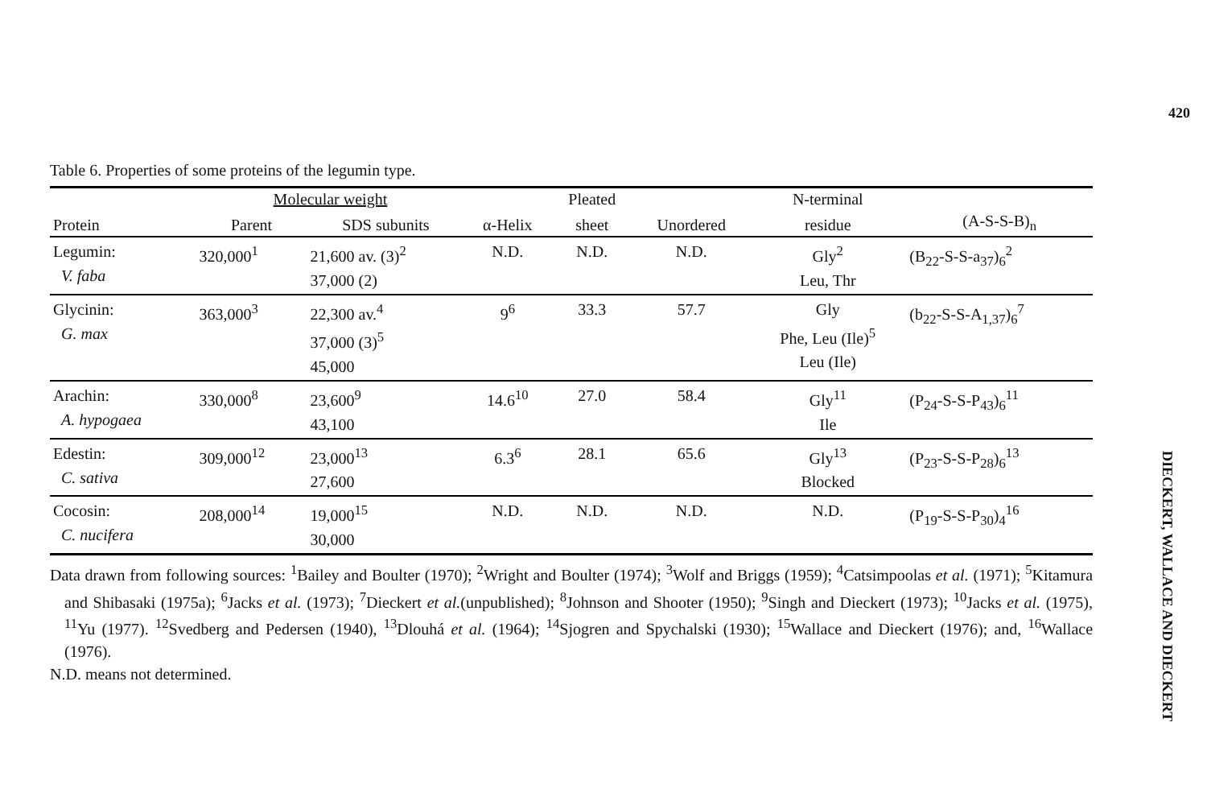420
Table 6. Properties of some proteins of the legumin type.
| | Molecular weight | | | Pleated | | N-terminal | |
| --- | --- | --- | --- | --- | --- | --- | --- |
| Protein | Parent | SDS subunits | α-Helix | sheet | Unordered | residue | (A-S-S-B)<sub>n</sub> |
| Legumin: V. faba | 320,000<sup>1</sup> | 21,600 av. (3)<sup>2</sup> 37,000 (2) | N.D. | N.D. | N.D. | Gly<sup>2</sup> Leu, Thr | (B<sub>22</sub>-S-S-a<sub>37</sub>)<sub>6</sub><sup>2</sup> |
| Glycinin: G. max | 363,000<sup>3</sup> | 22,300 av.<sup>4</sup> 37,000 (3)<sup>5</sup> 45,000 | 9<sup>6</sup> | 33.3 | 57.7 | Gly Phe, Leu (Ile)<sup>5</sup> Leu (Ile) | (b<sub>22</sub>-S-S-A<sub>1,37</sub>)<sub>6</sub><sup>7</sup> |
| Arachin: A. hypogaea | 330,000<sup>8</sup> | 23,600<sup>9</sup> 43,100 | 14.6<sup>10</sup> | 27.0 | 58.4 | Gly<sup>11</sup> Ile | (P<sub>24</sub>-S-S-P<sub>43</sub>)<sub>6</sub><sup>11</sup> |
| Edestin: C. sativa | 309,000<sup>12</sup> | 23,000<sup>13</sup> 27,600 | 6.3<sup>6</sup> | 28.1 | 65.6 | Gly<sup>13</sup> Blocked | (P<sub>23</sub>-S-S-P<sub>28</sub>)<sub>6</sub><sup>13</sup> |
| Cocosin: C. nucifera | 208,000<sup>14</sup> | 19,000<sup>15</sup> 30,000 | N.D. | N.D. | N.D. | N.D. | (P<sub>19</sub>-S-S-P<sub>30</sub>)<sub>4</sub><sup>16</sup> |
Data drawn from following sources: <sup>1</sup>Bailey and Boulter (1970); <sup>2</sup>Wright and Boulter (1974); <sup>3</sup>Wolf and Briggs (1959); <sup>4</sup>Catsimpoolas et al. (1971); <sup>5</sup>Kitamura and Shibasaki (1975a); <sup>6</sup>Jacks et al. (1973); <sup>7</sup>Dieckert et al.(unpublished); <sup>8</sup>Johnson and Shooter (1950); <sup>9</sup>Singh and Dieckert (1973); <sup>10</sup>Jacks et al. (1975), <sup>11</sup>Yu (1977). <sup>12</sup>Svedberg and Pedersen (1940), <sup>13</sup>Dlouhá et al. (1964); <sup>14</sup>Sjogren and Spychalski (1930); <sup>15</sup>Wallace and Dieckert (1976); and, <sup>16</sup>Wallace (1976).
N.D. means not determined.
DIECKERT, WALLACE AND DIECKERT